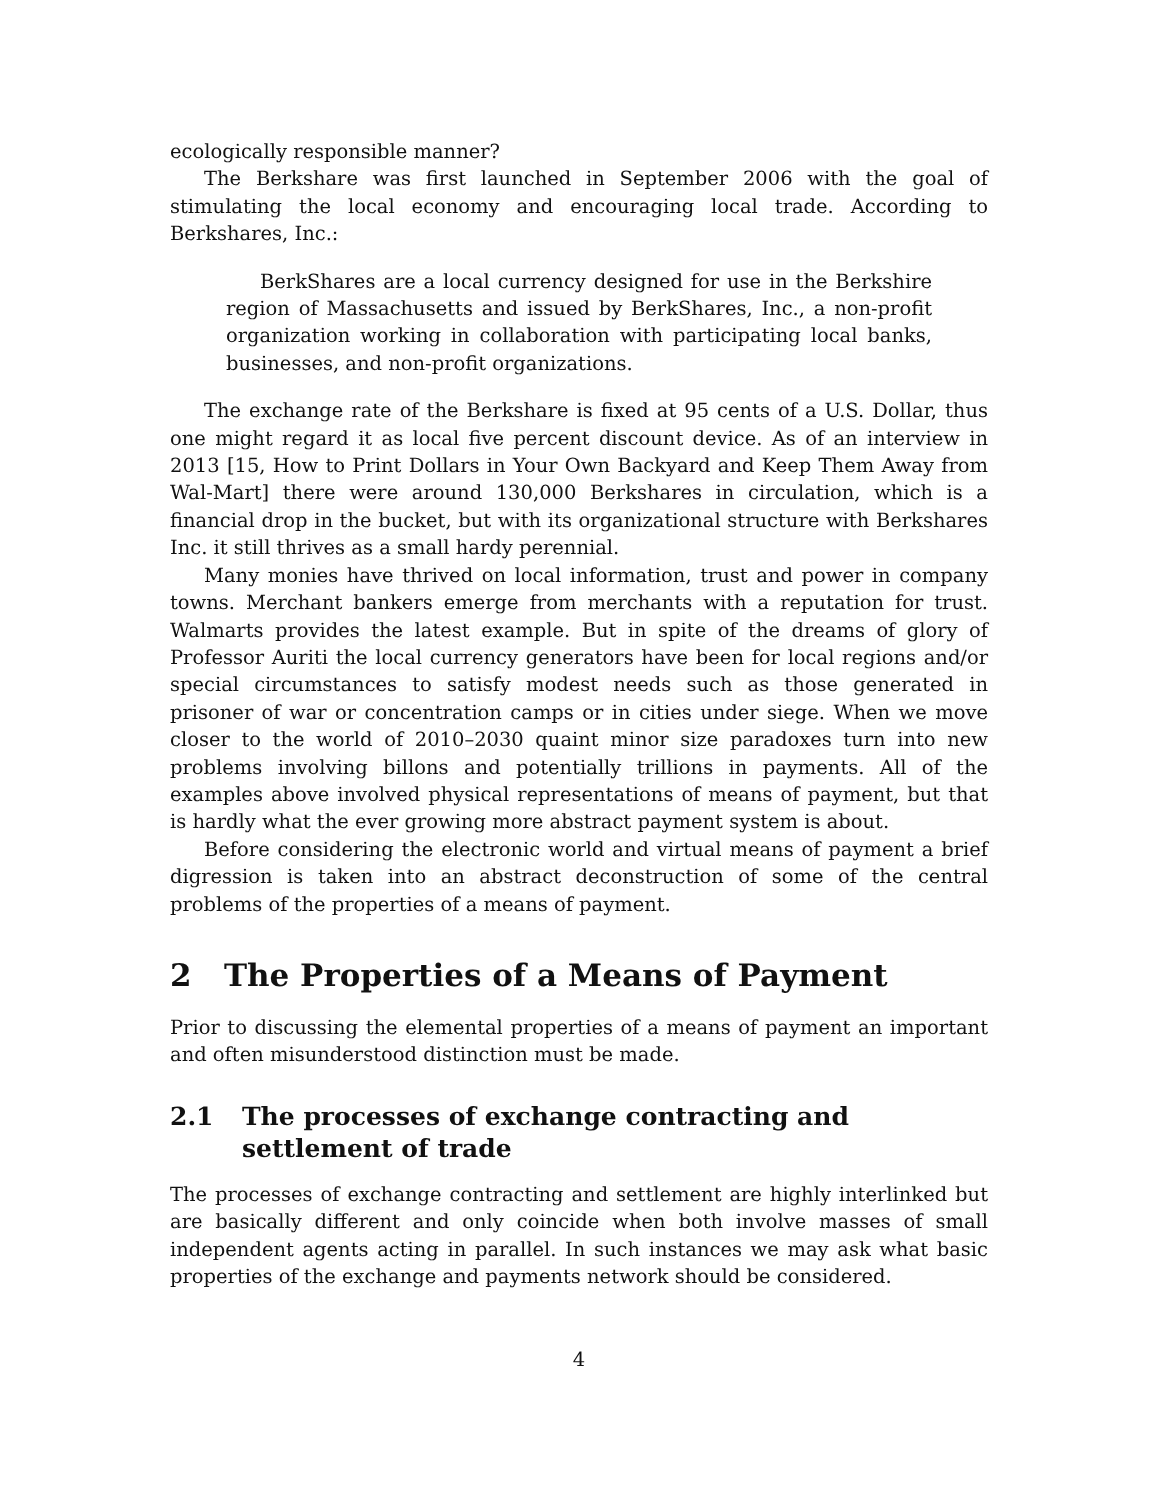ecologically responsible manner?
The Berkshare was first launched in September 2006 with the goal of stimulating the local economy and encouraging local trade. According to Berkshares, Inc.:
BerkShares are a local currency designed for use in the Berkshire region of Massachusetts and issued by BerkShares, Inc., a non-profit organization working in collaboration with participating local banks, businesses, and non-profit organizations.
The exchange rate of the Berkshare is fixed at 95 cents of a U.S. Dollar, thus one might regard it as local five percent discount device. As of an interview in 2013 [15, How to Print Dollars in Your Own Backyard and Keep Them Away from Wal-Mart] there were around 130,000 Berkshares in circulation, which is a financial drop in the bucket, but with its organizational structure with Berkshares Inc. it still thrives as a small hardy perennial.
Many monies have thrived on local information, trust and power in company towns. Merchant bankers emerge from merchants with a reputation for trust. Walmarts provides the latest example. But in spite of the dreams of glory of Professor Auriti the local currency generators have been for local regions and/or special circumstances to satisfy modest needs such as those generated in prisoner of war or concentration camps or in cities under siege. When we move closer to the world of 2010–2030 quaint minor size paradoxes turn into new problems involving billons and potentially trillions in payments. All of the examples above involved physical representations of means of payment, but that is hardly what the ever growing more abstract payment system is about.
Before considering the electronic world and virtual means of payment a brief digression is taken into an abstract deconstruction of some of the central problems of the properties of a means of payment.
2 The Properties of a Means of Payment
Prior to discussing the elemental properties of a means of payment an important and often misunderstood distinction must be made.
2.1 The processes of exchange contracting and settlement of trade
The processes of exchange contracting and settlement are highly interlinked but are basically different and only coincide when both involve masses of small independent agents acting in parallel. In such instances we may ask what basic properties of the exchange and payments network should be considered.
4